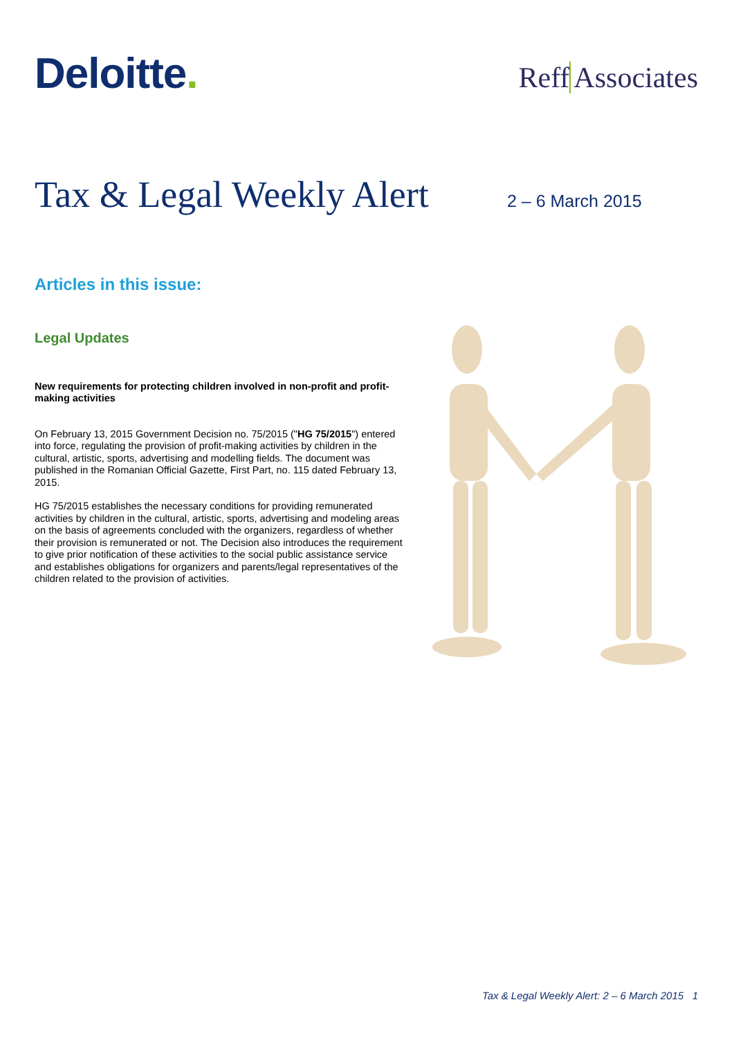Deloitte.
Reff Associates
Tax & Legal Weekly Alert
2 – 6 March 2015
Articles in this issue:
Legal Updates
New requirements for protecting children involved in non-profit and profit-making activities
On February 13, 2015 Government Decision no. 75/2015 ("HG 75/2015") entered into force, regulating the provision of profit-making activities by children in the cultural, artistic, sports, advertising and modelling fields. The document was published in the Romanian Official Gazette, First Part, no. 115 dated February 13, 2015.
HG 75/2015 establishes the necessary conditions for providing remunerated activities by children in the cultural, artistic, sports, advertising and modeling areas on the basis of agreements concluded with the organizers, regardless of whether their provision is remunerated or not. The Decision also introduces the requirement to give prior notification of these activities to the social public assistance service and establishes obligations for organizers and parents/legal representatives of the children related to the provision of activities.
Tax & Legal Weekly Alert: 2 – 6 March 2015 1